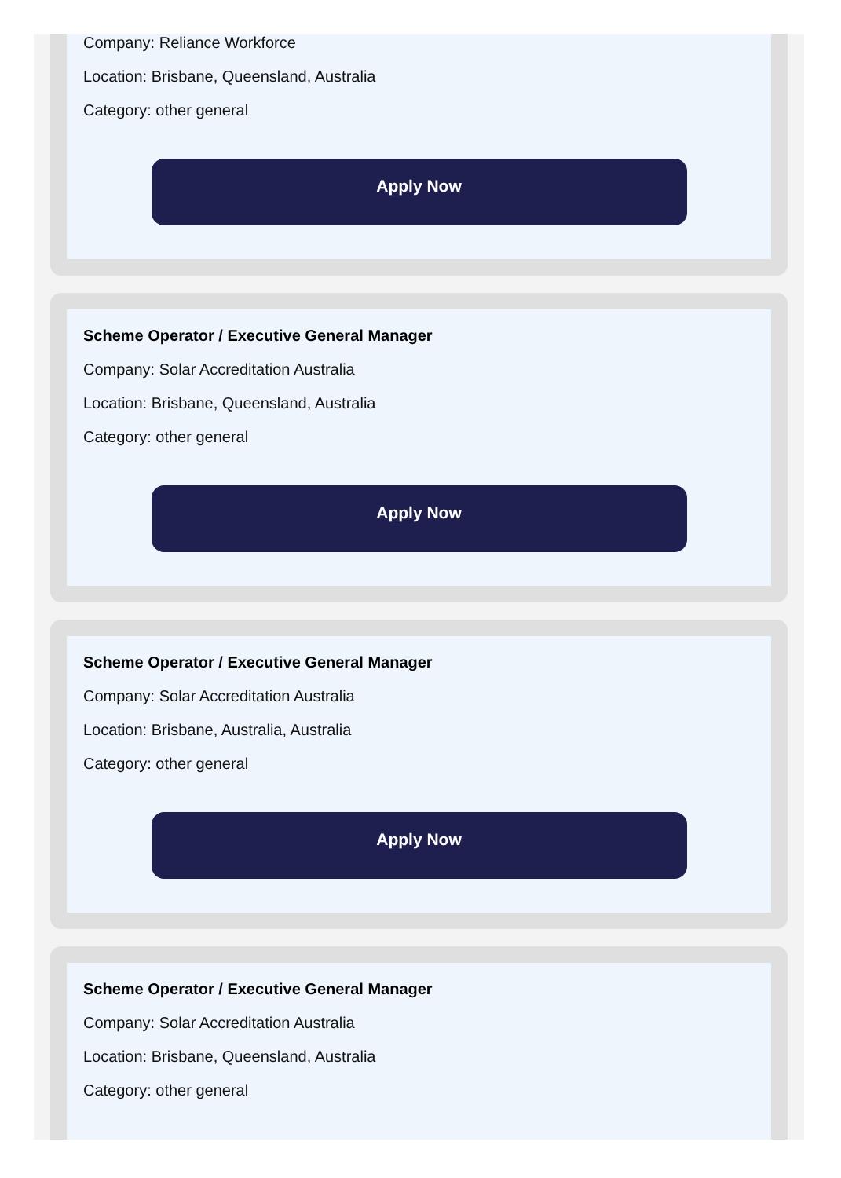Company: Reliance Workforce
Location: Brisbane, Queensland, Australia
Category: other general
Apply Now
Scheme Operator / Executive General Manager
Company: Solar Accreditation Australia
Location: Brisbane, Queensland, Australia
Category: other general
Apply Now
Scheme Operator / Executive General Manager
Company: Solar Accreditation Australia
Location: Brisbane, Australia, Australia
Category: other general
Apply Now
Scheme Operator / Executive General Manager
Company: Solar Accreditation Australia
Location: Brisbane, Queensland, Australia
Category: other general